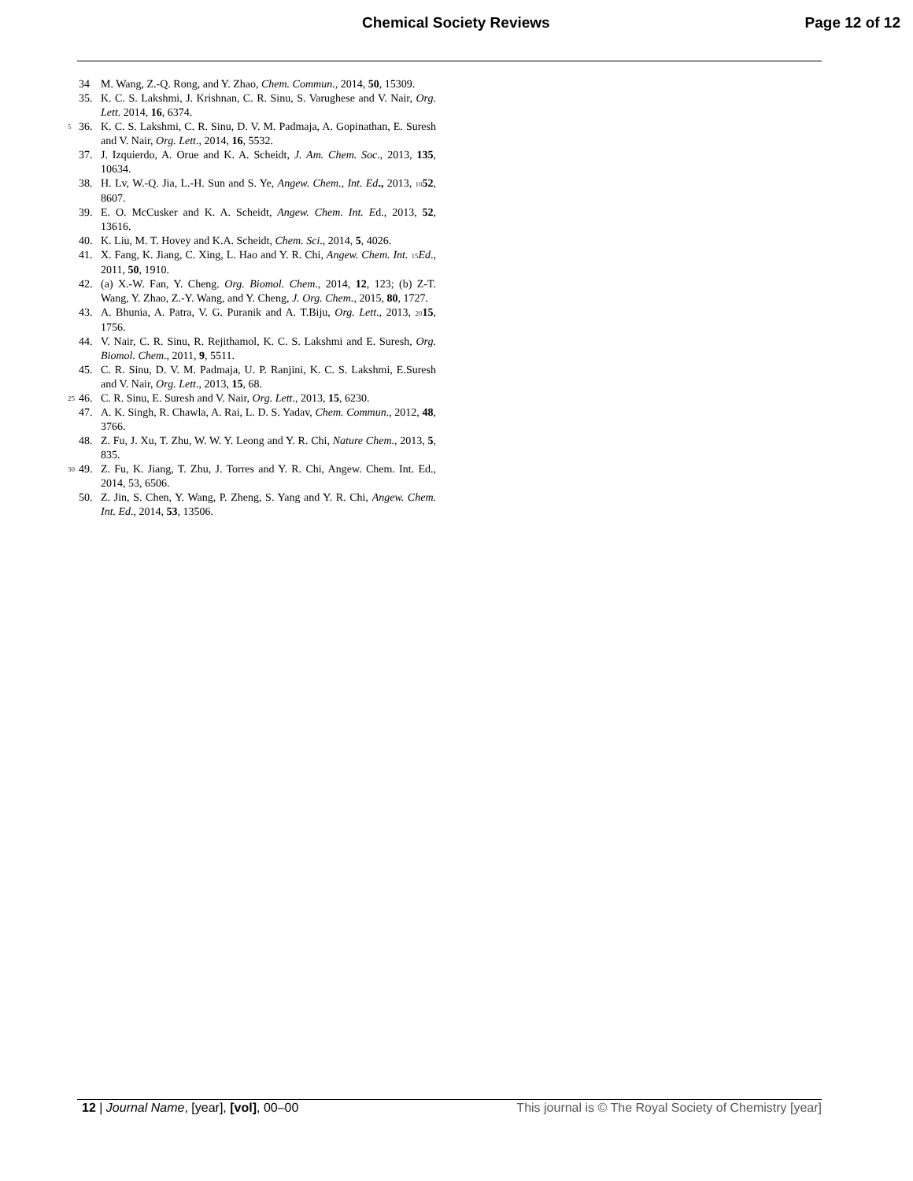Chemical Society Reviews Page 12 of 12
34 M. Wang, Z.-Q. Rong, and Y. Zhao, Chem. Commun., 2014, 50, 15309.
35. K. C. S. Lakshmi, J. Krishnan, C. R. Sinu, S. Varughese and V. Nair, Org. Lett. 2014, 16, 6374.
5 36. K. C. S. Lakshmi, C. R. Sinu, D. V. M. Padmaja, A. Gopinathan, E. Suresh and V. Nair, Org. Lett., 2014, 16, 5532.
37. J. Izquierdo, A. Orue and K. A. Scheidt, J. Am. Chem. Soc., 2013, 135, 10634.
38. H. Lv, W.-Q. Jia, L.-H. Sun and S. Ye, Angew. Chem., Int. Ed., 2013, 1052, 8607.
39. E. O. McCusker and K. A. Scheidt, Angew. Chem. Int. Ed., 2013, 52, 13616.
40. K. Liu, M. T. Hovey and K.A. Scheidt, Chem. Sci., 2014, 5, 4026.
41. X. Fang, K. Jiang, C. Xing, L. Hao and Y. R. Chi, Angew. Chem. Int. 15 Ed., 2011, 50, 1910.
42. (a) X.-W. Fan, Y. Cheng. Org. Biomol. Chem., 2014, 12, 123; (b) Z-T. Wang, Y. Zhao, Z.-Y. Wang, and Y. Cheng, J. Org. Chem., 2015, 80, 1727.
43. A. Bhunia, A. Patra, V. G. Puranik and A. T.Biju, Org. Lett., 2013, 2015, 1756.
44. V. Nair, C. R. Sinu, R. Rejithamol, K. C. S. Lakshmi and E. Suresh, Org. Biomol. Chem., 2011, 9, 5511.
45. C. R. Sinu, D. V. M. Padmaja, U. P. Ranjini, K. C. S. Lakshmi, E.Suresh and V. Nair, Org. Lett., 2013, 15, 68.
25 46. C. R. Sinu, E. Suresh and V. Nair, Org. Lett., 2013, 15, 6230.
47. A. K. Singh, R. Chawla, A. Rai, L. D. S. Yadav, Chem. Commun., 2012, 48, 3766.
48. Z. Fu, J. Xu, T. Zhu, W. W. Y. Leong and Y. R. Chi, Nature Chem., 2013, 5, 835.
30 49. Z. Fu, K. Jiang, T. Zhu, J. Torres and Y. R. Chi, Angew. Chem. Int. Ed., 2014, 53, 6506.
50. Z. Jin, S. Chen, Y. Wang, P. Zheng, S. Yang and Y. R. Chi, Angew. Chem. Int. Ed., 2014, 53, 13506.
12 | Journal Name, [year], [vol], 00–00 This journal is © The Royal Society of Chemistry [year]